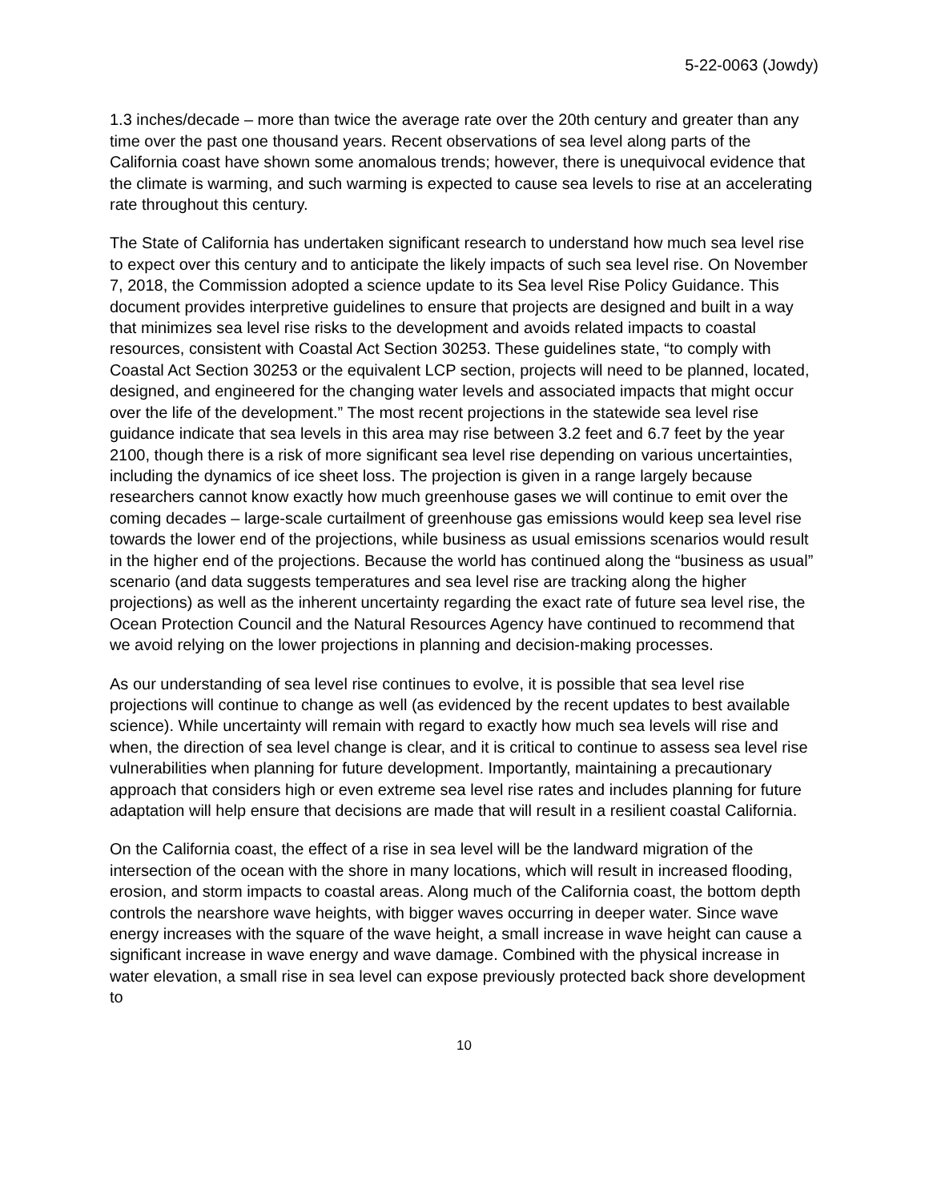5-22-0063 (Jowdy)
1.3 inches/decade – more than twice the average rate over the 20th century and greater than any time over the past one thousand years. Recent observations of sea level along parts of the California coast have shown some anomalous trends; however, there is unequivocal evidence that the climate is warming, and such warming is expected to cause sea levels to rise at an accelerating rate throughout this century.
The State of California has undertaken significant research to understand how much sea level rise to expect over this century and to anticipate the likely impacts of such sea level rise. On November 7, 2018, the Commission adopted a science update to its Sea level Rise Policy Guidance. This document provides interpretive guidelines to ensure that projects are designed and built in a way that minimizes sea level rise risks to the development and avoids related impacts to coastal resources, consistent with Coastal Act Section 30253. These guidelines state, “to comply with Coastal Act Section 30253 or the equivalent LCP section, projects will need to be planned, located, designed, and engineered for the changing water levels and associated impacts that might occur over the life of the development.” The most recent projections in the statewide sea level rise guidance indicate that sea levels in this area may rise between 3.2 feet and 6.7 feet by the year 2100, though there is a risk of more significant sea level rise depending on various uncertainties, including the dynamics of ice sheet loss. The projection is given in a range largely because researchers cannot know exactly how much greenhouse gases we will continue to emit over the coming decades – large-scale curtailment of greenhouse gas emissions would keep sea level rise towards the lower end of the projections, while business as usual emissions scenarios would result in the higher end of the projections. Because the world has continued along the “business as usual” scenario (and data suggests temperatures and sea level rise are tracking along the higher projections) as well as the inherent uncertainty regarding the exact rate of future sea level rise, the Ocean Protection Council and the Natural Resources Agency have continued to recommend that we avoid relying on the lower projections in planning and decision-making processes.
As our understanding of sea level rise continues to evolve, it is possible that sea level rise projections will continue to change as well (as evidenced by the recent updates to best available science). While uncertainty will remain with regard to exactly how much sea levels will rise and when, the direction of sea level change is clear, and it is critical to continue to assess sea level rise vulnerabilities when planning for future development. Importantly, maintaining a precautionary approach that considers high or even extreme sea level rise rates and includes planning for future adaptation will help ensure that decisions are made that will result in a resilient coastal California.
On the California coast, the effect of a rise in sea level will be the landward migration of the intersection of the ocean with the shore in many locations, which will result in increased flooding, erosion, and storm impacts to coastal areas. Along much of the California coast, the bottom depth controls the nearshore wave heights, with bigger waves occurring in deeper water. Since wave energy increases with the square of the wave height, a small increase in wave height can cause a significant increase in wave energy and wave damage. Combined with the physical increase in water elevation, a small rise in sea level can expose previously protected back shore development to
10